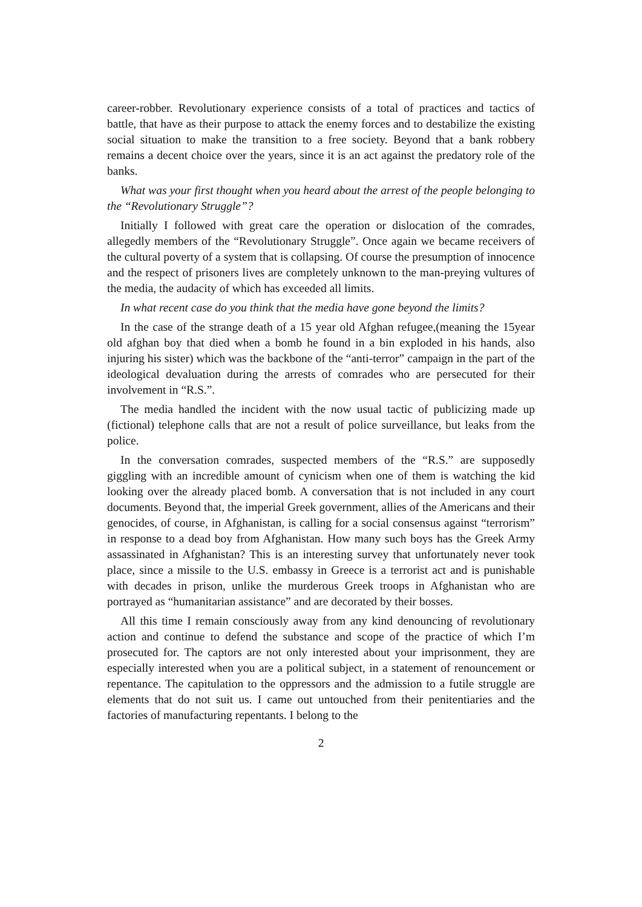career-robber. Revolutionary experience consists of a total of practices and tactics of battle, that have as their purpose to attack the enemy forces and to destabilize the existing social situation to make the transition to a free society. Beyond that a bank robbery remains a decent choice over the years, since it is an act against the predatory role of the banks.
What was your first thought when you heard about the arrest of the people belonging to the “Revolutionary Struggle”?
Initially I followed with great care the operation or dislocation of the comrades, allegedly members of the “Revolutionary Struggle”. Once again we became receivers of the cultural poverty of a system that is collapsing. Of course the presumption of innocence and the respect of prisoners lives are completely unknown to the man-preying vultures of the media, the audacity of which has exceeded all limits.
In what recent case do you think that the media have gone beyond the limits?
In the case of the strange death of a 15 year old Afghan refugee,(meaning the 15year old afghan boy that died when a bomb he found in a bin exploded in his hands, also injuring his sister) which was the backbone of the “anti-terror” campaign in the part of the ideological devaluation during the arrests of comrades who are persecuted for their involvement in “R.S.”.
The media handled the incident with the now usual tactic of publicizing made up (fictional) telephone calls that are not a result of police surveillance, but leaks from the police.
In the conversation comrades, suspected members of the “R.S.” are supposedly giggling with an incredible amount of cynicism when one of them is watching the kid looking over the already placed bomb. A conversation that is not included in any court documents. Beyond that, the imperial Greek government, allies of the Americans and their genocides, of course, in Afghanistan, is calling for a social consensus against “terrorism” in response to a dead boy from Afghanistan. How many such boys has the Greek Army assassinated in Afghanistan? This is an interesting survey that unfortunately never took place, since a missile to the U.S. embassy in Greece is a terrorist act and is punishable with decades in prison, unlike the murderous Greek troops in Afghanistan who are portrayed as “humanitarian assistance” and are decorated by their bosses.
All this time I remain consciously away from any kind denouncing of revolutionary action and continue to defend the substance and scope of the practice of which I’m prosecuted for. The captors are not only interested about your imprisonment, they are especially interested when you are a political subject, in a statement of renouncement or repentance. The capitulation to the oppressors and the admission to a futile struggle are elements that do not suit us. I came out untouched from their penitentiaries and the factories of manufacturing repentants. I belong to the
2